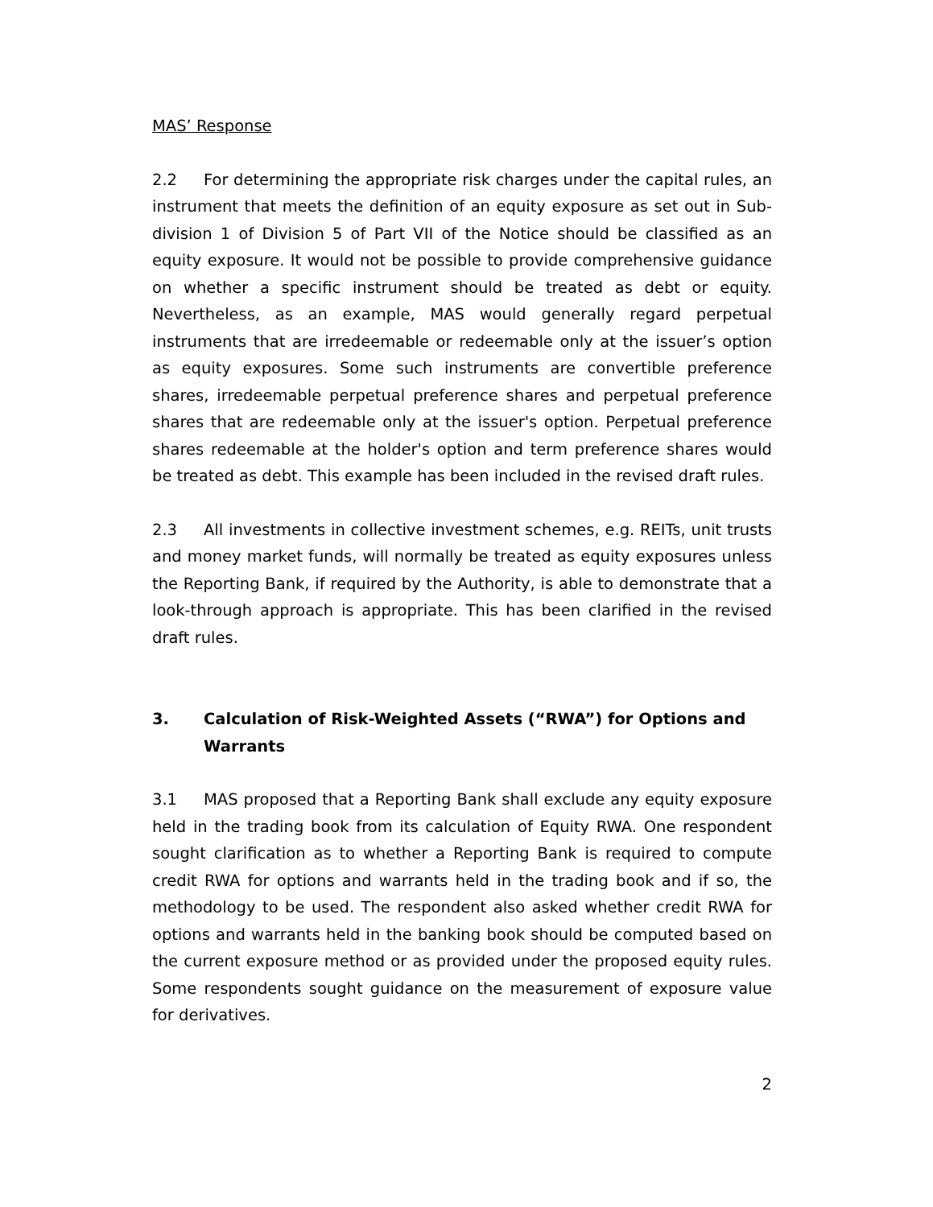MAS’ Response
2.2 For determining the appropriate risk charges under the capital rules, an instrument that meets the definition of an equity exposure as set out in Sub-division 1 of Division 5 of Part VII of the Notice should be classified as an equity exposure. It would not be possible to provide comprehensive guidance on whether a specific instrument should be treated as debt or equity. Nevertheless, as an example, MAS would generally regard perpetual instruments that are irredeemable or redeemable only at the issuer’s option as equity exposures. Some such instruments are convertible preference shares, irredeemable perpetual preference shares and perpetual preference shares that are redeemable only at the issuer's option. Perpetual preference shares redeemable at the holder's option and term preference shares would be treated as debt. This example has been included in the revised draft rules.
2.3 All investments in collective investment schemes, e.g. REITs, unit trusts and money market funds, will normally be treated as equity exposures unless the Reporting Bank, if required by the Authority, is able to demonstrate that a look-through approach is appropriate. This has been clarified in the revised draft rules.
3. Calculation of Risk-Weighted Assets (“RWA”) for Options and Warrants
3.1 MAS proposed that a Reporting Bank shall exclude any equity exposure held in the trading book from its calculation of Equity RWA. One respondent sought clarification as to whether a Reporting Bank is required to compute credit RWA for options and warrants held in the trading book and if so, the methodology to be used. The respondent also asked whether credit RWA for options and warrants held in the banking book should be computed based on the current exposure method or as provided under the proposed equity rules. Some respondents sought guidance on the measurement of exposure value for derivatives.
2